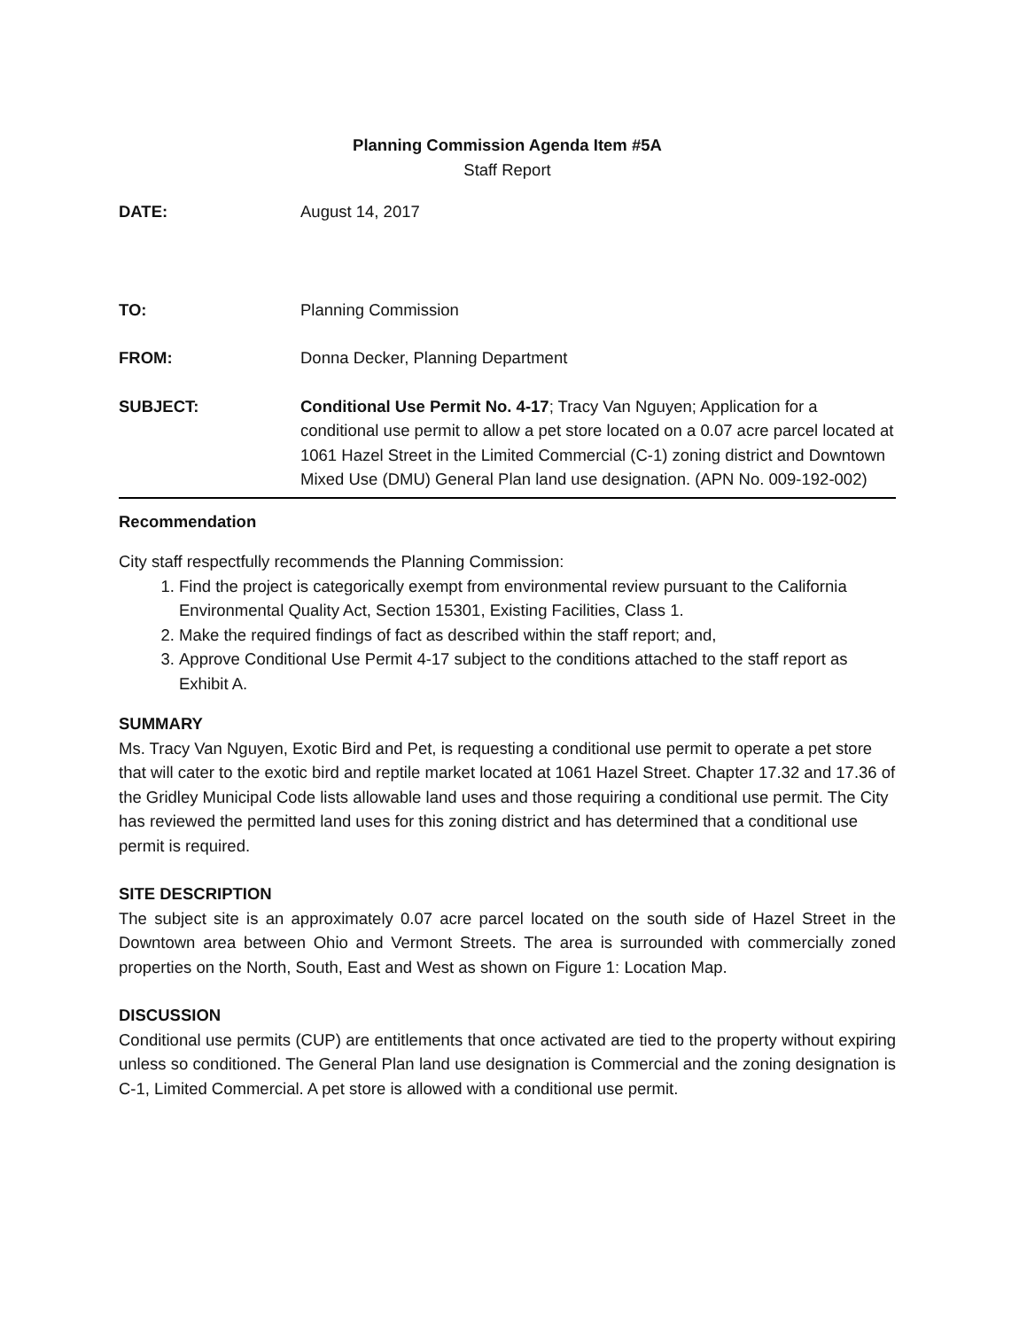Planning Commission Agenda Item #5A
Staff Report
DATE: August 14, 2017
TO: Planning Commission
FROM: Donna Decker, Planning Department
SUBJECT: Conditional Use Permit No. 4-17; Tracy Van Nguyen; Application for a conditional use permit to allow a pet store located on a 0.07 acre parcel located at 1061 Hazel Street in the Limited Commercial (C-1) zoning district and Downtown Mixed Use (DMU) General Plan land use designation. (APN No. 009-192-002)
Recommendation
City staff respectfully recommends the Planning Commission:
1. Find the project is categorically exempt from environmental review pursuant to the California Environmental Quality Act, Section 15301, Existing Facilities, Class 1.
2. Make the required findings of fact as described within the staff report; and,
3. Approve Conditional Use Permit 4-17 subject to the conditions attached to the staff report as Exhibit A.
SUMMARY
Ms. Tracy Van Nguyen, Exotic Bird and Pet, is requesting a conditional use permit to operate a pet store that will cater to the exotic bird and reptile market located at 1061 Hazel Street. Chapter 17.32 and 17.36 of the Gridley Municipal Code lists allowable land uses and those requiring a conditional use permit. The City has reviewed the permitted land uses for this zoning district and has determined that a conditional use permit is required.
SITE DESCRIPTION
The subject site is an approximately 0.07 acre parcel located on the south side of Hazel Street in the Downtown area between Ohio and Vermont Streets. The area is surrounded with commercially zoned properties on the North, South, East and West as shown on Figure 1: Location Map.
DISCUSSION
Conditional use permits (CUP) are entitlements that once activated are tied to the property without expiring unless so conditioned. The General Plan land use designation is Commercial and the zoning designation is C-1, Limited Commercial. A pet store is allowed with a conditional use permit.